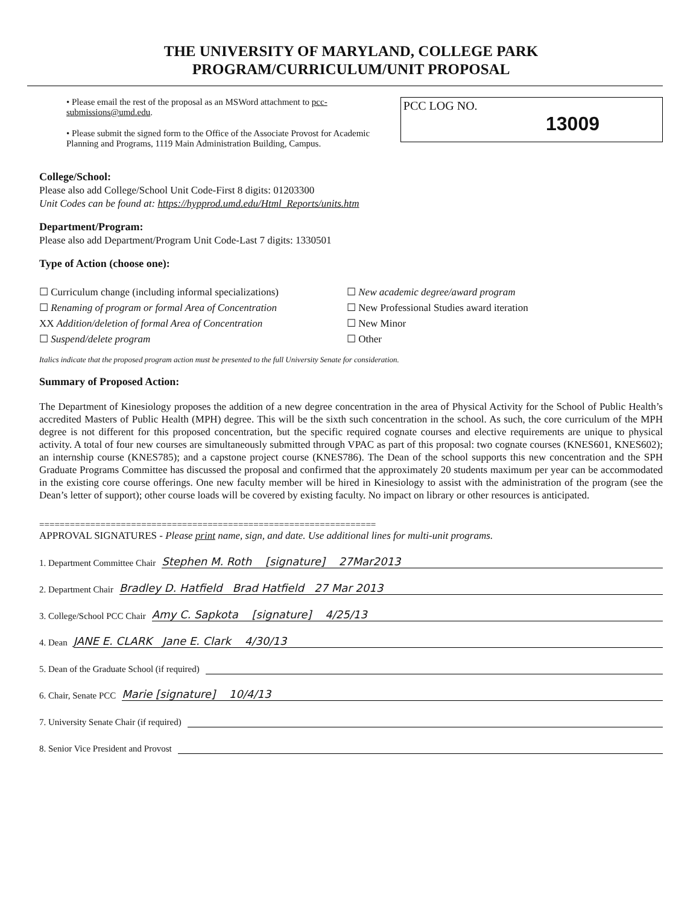THE UNIVERSITY OF MARYLAND, COLLEGE PARK
PROGRAM/CURRICULUM/UNIT PROPOSAL
• Please email the rest of the proposal as an MSWord attachment to pcc-submissions@umd.edu.
• Please submit the signed form to the Office of the Associate Provost for Academic Planning and Programs, 1119 Main Administration Building, Campus.
PCC LOG NO.
13009
College/School:
Please also add College/School Unit Code-First 8 digits: 01203300
Unit Codes can be found at: https://hypprod.umd.edu/Html_Reports/units.htm
Department/Program:
Please also add Department/Program Unit Code-Last 7 digits: 1330501
Type of Action (choose one):
☐ Curriculum change (including informal specializations)
☐ Renaming of program or formal Area of Concentration
XX Addition/deletion of formal Area of Concentration
☐ Suspend/delete program
☐ New academic degree/award program
☐ New Professional Studies award iteration
☐ New Minor
☐ Other
Italics indicate that the proposed program action must be presented to the full University Senate for consideration.
Summary of Proposed Action:
The Department of Kinesiology proposes the addition of a new degree concentration in the area of Physical Activity for the School of Public Health’s accredited Masters of Public Health (MPH) degree. This will be the sixth such concentration in the school. As such, the core curriculum of the MPH degree is not different for this proposed concentration, but the specific required cognate courses and elective requirements are unique to physical activity. A total of four new courses are simultaneously submitted through VPAC as part of this proposal: two cognate courses (KNES601, KNES602); an internship course (KNES785); and a capstone project course (KNES786). The Dean of the school supports this new concentration and the SPH Graduate Programs Committee has discussed the proposal and confirmed that the approximately 20 students maximum per year can be accommodated in the existing core course offerings. One new faculty member will be hired in Kinesiology to assist with the administration of the program (see the Dean’s letter of support); other course loads will be covered by existing faculty. No impact on library or other resources is anticipated.
==================================================================
APPROVAL SIGNATURES - Please print name, sign, and date. Use additional lines for multi-unit programs.
1. Department Committee Chair Stephen M. Roth [signature] 27Mar2013
2. Department Chair Bradley D. Hatfield Brad Hatfield 27 Mar 2013
3. College/School PCC Chair Amy C. Sapkota [signature] 4/25/13
4. Dean JANE E. CLARK Jane E. Clark 4/30/13
5. Dean of the Graduate School (if required)
6. Chair, Senate PCC Marie [signature] 10/4/13
7. University Senate Chair (if required)
8. Senior Vice President and Provost